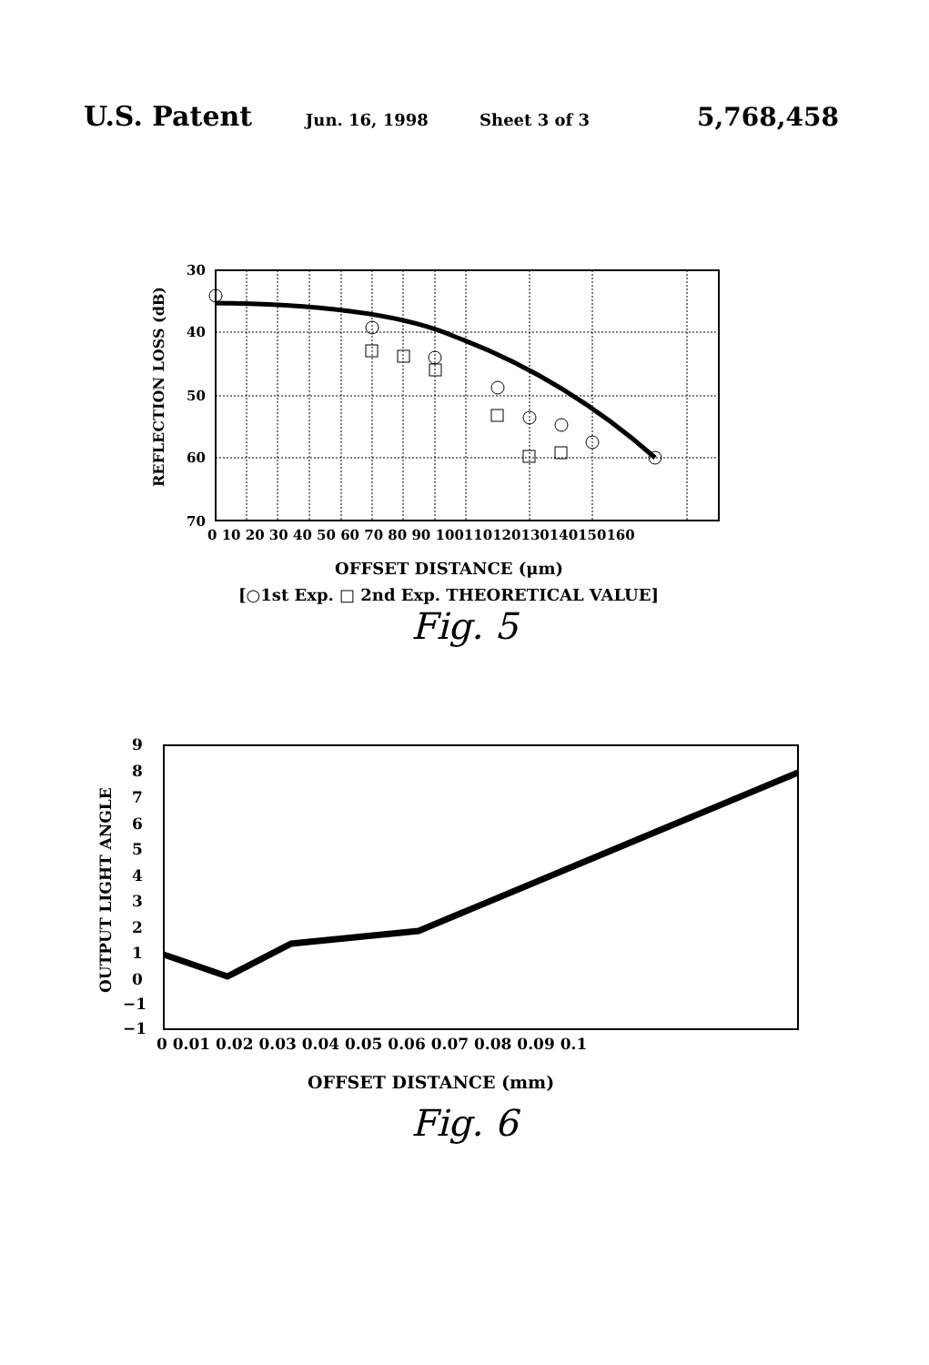U.S. Patent Jun. 16, 1998 Sheet 3 of 3 5,768,458
30
40
50
60
70
0 10 20 30 40 50 60 70 80 90 100110120130140150160
REFLECTION LOSS (dB)
OFFSET DISTANCE (μm)
[○1st Exp. □ 2nd Exp. THEORETICAL VALUE]
Fig. 5
9
8
7
6
5
4
3
2
1
0
−1
−1
0 0.01 0.02 0.03 0.04 0.05 0.06 0.07 0.08 0.09 0.1
OUTPUT LIGHT ANGLE
OFFSET DISTANCE (mm)
Fig. 6